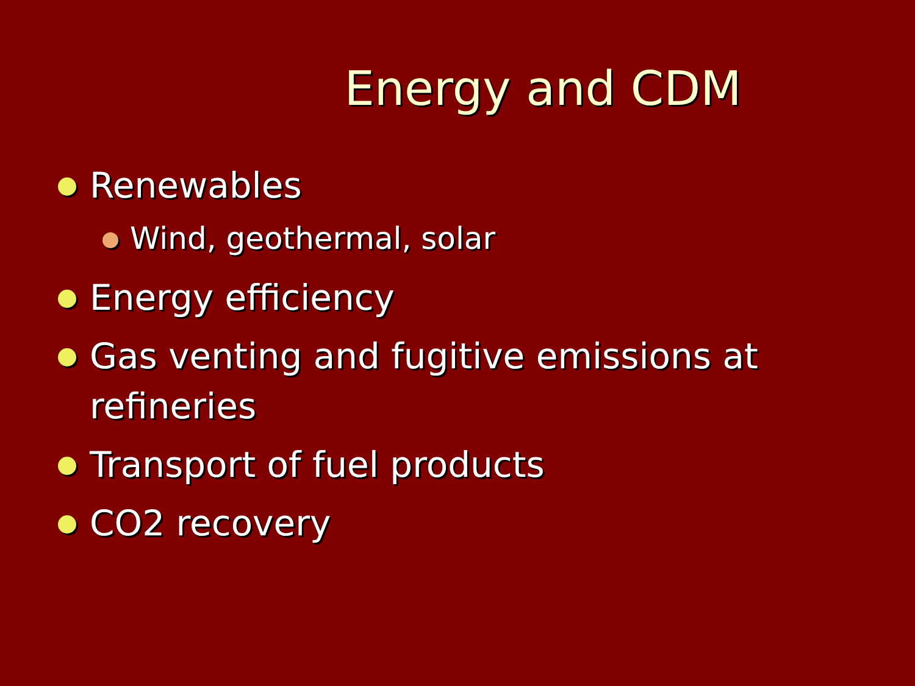Energy and CDM
Renewables
Wind, geothermal, solar
Energy efficiency
Gas venting and fugitive emissions at refineries
Transport of fuel products
CO2 recovery